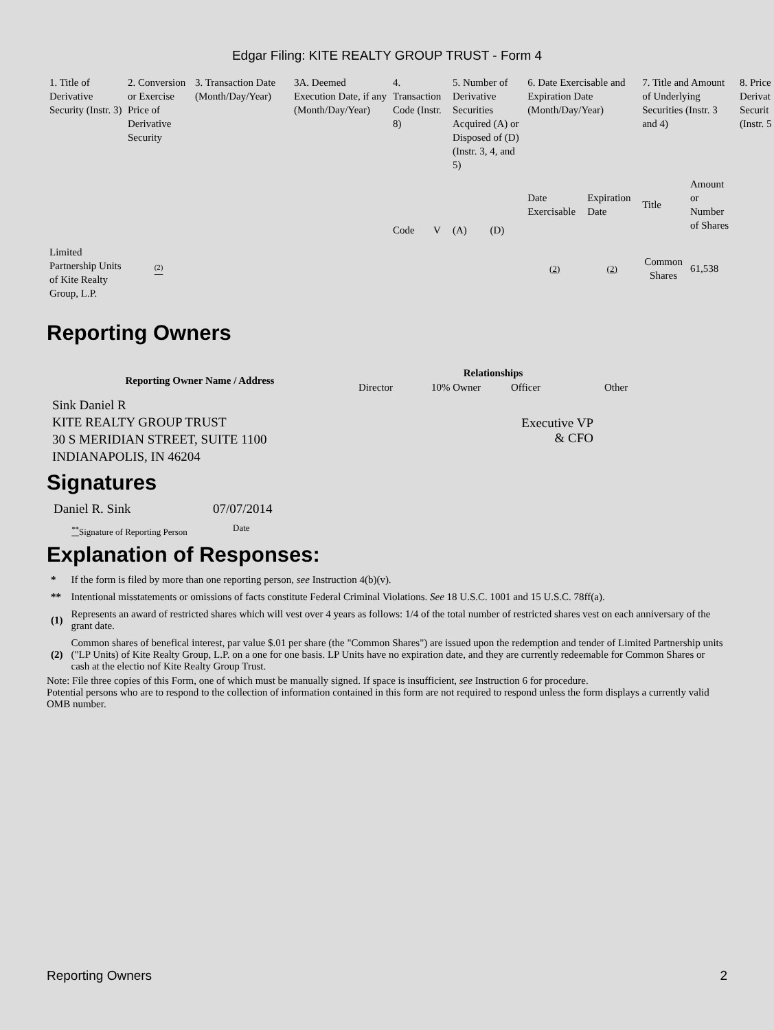Edgar Filing: KITE REALTY GROUP TRUST - Form 4
| 1. Title of Derivative Security (Instr. 3) | 2. Conversion or Exercise Price of Derivative Security | 3. Transaction Date (Month/Day/Year) | 3A. Deemed Execution Date, if any (Month/Day/Year) | 4. Transaction Code (Instr. 8) | | 5. Number of Derivative Securities Acquired (A) or Disposed of (D) (Instr. 3, 4, and 5) | | 6. Date Exercisable and Expiration Date (Month/Day/Year) | | 7. Title and Amount of Underlying Securities (Instr. 3 and 4) | | 8. Price Derivat Securit (Instr. 5 |
| --- | --- | --- | --- | --- | --- | --- | --- | --- | --- | --- | --- | --- |
| | | | | Code | V | (A) | (D) | Date Exercisable | Expiration Date | Title | Amount or Number of Shares | |
| Limited Partnership Units of Kite Realty Group, L.P. | <sup>(2)</sup> | | | | | | | (2) | (2) | Common Shares | 61,538 | |
Reporting Owners
| Reporting Owner Name / Address | Relationships | | | |
| --- | --- | --- | --- | --- |
| | Director | 10% Owner | Officer | Other |
| Sink Daniel R KITE REALTY GROUP TRUST 30 S MERIDIAN STREET, SUITE 1100 INDIANAPOLIS, IN 46204 | | | Executive VP & CFO | |
Signatures
| Daniel R. Sink | 07/07/2014 |
| <sup>**</sup> Signature of Reporting Person | Date |
Explanation of Responses:
| * | If the form is filed by more than one reporting person, see Instruction 4(b)(v). |
| ** | Intentional misstatements or omissions of facts constitute Federal Criminal Violations. See 18 U.S.C. 1001 and 15 U.S.C. 78ff(a). |
| (1) | Represents an award of restricted shares which will vest over 4 years as follows: 1/4 of the total number of restricted shares vest on each anniversary of the grant date. |
| (2) | Common shares of benefical interest, par value $.01 per share (the "Common Shares") are issued upon the redemption and tender of Limited Partnership units ("LP Units) of Kite Realty Group, L.P. on a one for one basis. LP Units have no expiration date, and they are currently redeemable for Common Shares or cash at the electio nof Kite Realty Group Trust. |
Note: File three copies of this Form, one of which must be manually signed. If space is insufficient, see Instruction 6 for procedure.
Potential persons who are to respond to the collection of information contained in this form are not required to respond unless the form displays a currently valid OMB number.
Reporting Owners 2